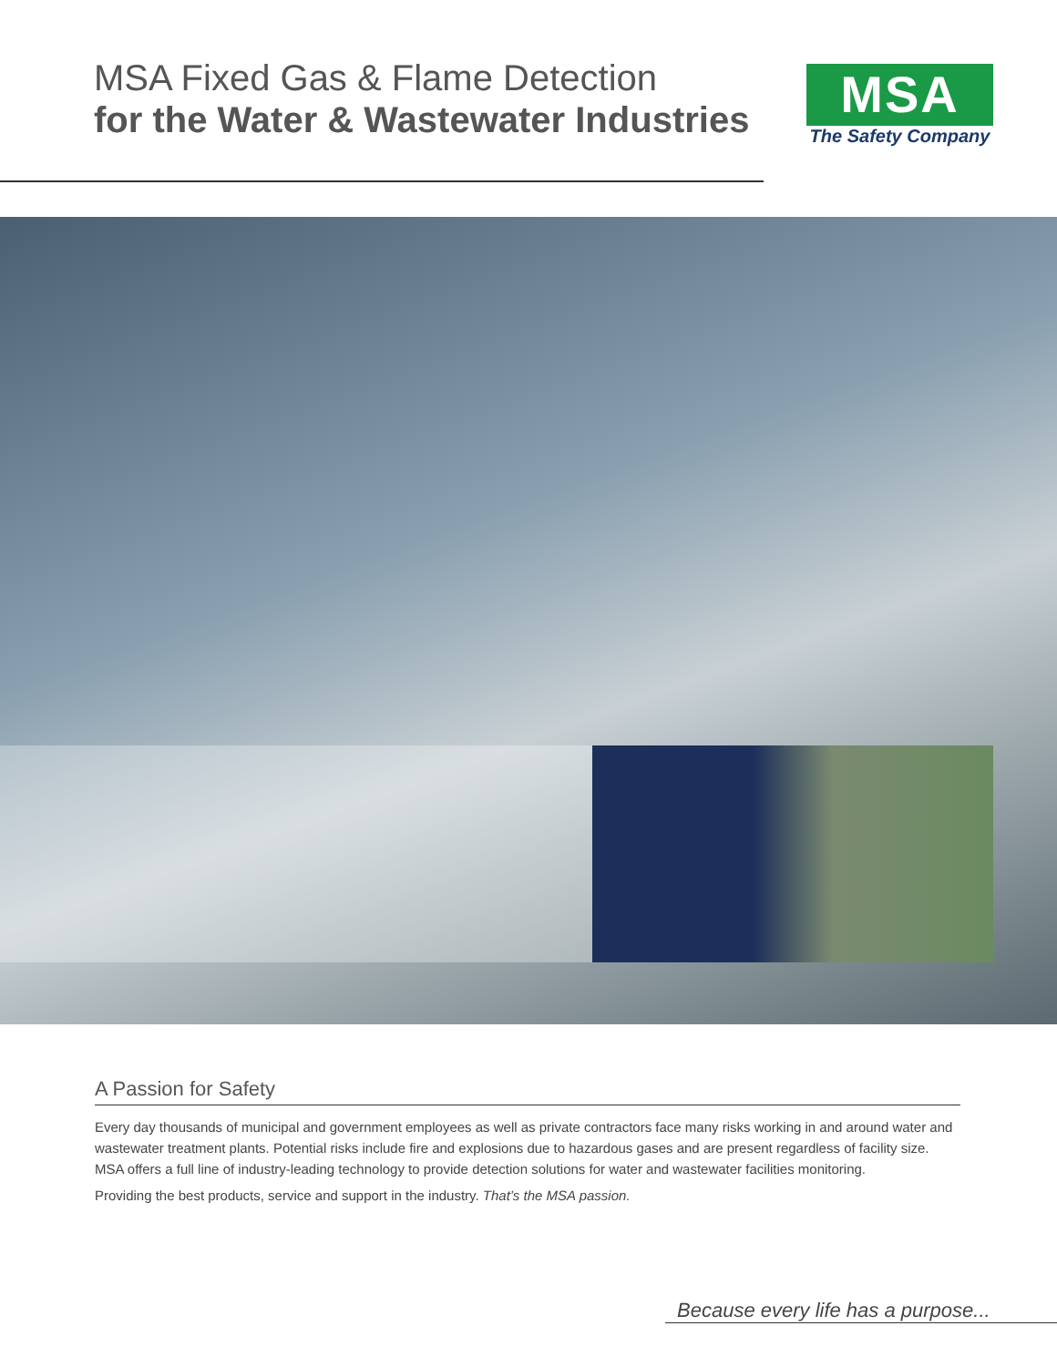MSA Fixed Gas & Flame Detection
for the Water & Wastewater Industries
MSA
The Safety Company
A Passion for Safety
Every day thousands of municipal and government employees as well as private contractors face many risks working in and around water and wastewater treatment plants. Potential risks include fire and explosions due to hazardous gases and are present regardless of facility size. MSA offers a full line of industry-leading technology to provide detection solutions for water and wastewater facilities monitoring.
Providing the best products, service and support in the industry. That’s the MSA passion.
Because every life has a purpose...